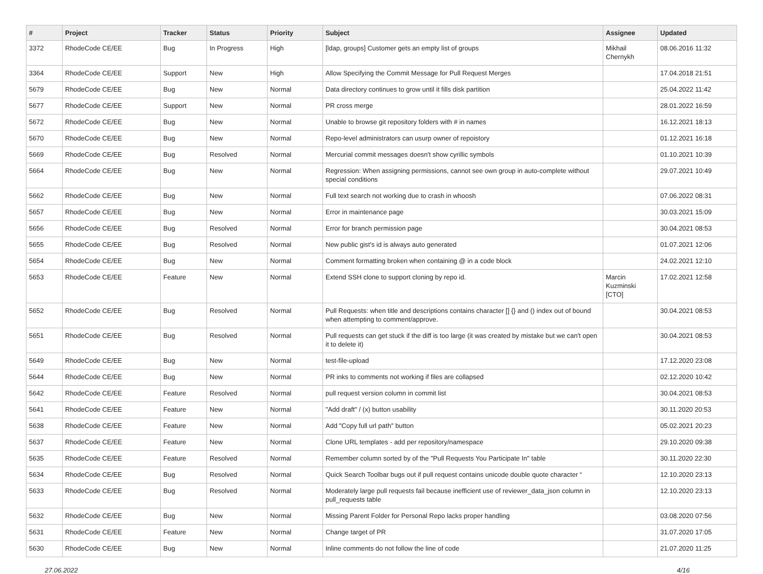| # | Project | Tracker | Status | Priority | Subject | Assignee | Updated |
| --- | --- | --- | --- | --- | --- | --- | --- |
| 3372 | RhodeCode CE/EE | Bug | In Progress | High | [ldap, groups] Customer gets an empty list of groups | Mikhail Chernykh | 08.06.2016 11:32 |
| 3364 | RhodeCode CE/EE | Support | New | High | Allow Specifying the Commit Message for Pull Request Merges | | 17.04.2018 21:51 |
| 5679 | RhodeCode CE/EE | Bug | New | Normal | Data directory continues to grow until it fills disk partition | | 25.04.2022 11:42 |
| 5677 | RhodeCode CE/EE | Support | New | Normal | PR cross merge | | 28.01.2022 16:59 |
| 5672 | RhodeCode CE/EE | Bug | New | Normal | Unable to browse git repository folders with # in names | | 16.12.2021 18:13 |
| 5670 | RhodeCode CE/EE | Bug | New | Normal | Repo-level administrators can usurp owner of repoistory | | 01.12.2021 16:18 |
| 5669 | RhodeCode CE/EE | Bug | Resolved | Normal | Mercurial commit messages doesn't show cyrillic symbols | | 01.10.2021 10:39 |
| 5664 | RhodeCode CE/EE | Bug | New | Normal | Regression: When assigning permissions, cannot see own group in auto-complete without special conditions | | 29.07.2021 10:49 |
| 5662 | RhodeCode CE/EE | Bug | New | Normal | Full text search not working due to crash in whoosh | | 07.06.2022 08:31 |
| 5657 | RhodeCode CE/EE | Bug | New | Normal | Error in maintenance page | | 30.03.2021 15:09 |
| 5656 | RhodeCode CE/EE | Bug | Resolved | Normal | Error for branch permission page | | 30.04.2021 08:53 |
| 5655 | RhodeCode CE/EE | Bug | Resolved | Normal | New public gist's id is always auto generated | | 01.07.2021 12:06 |
| 5654 | RhodeCode CE/EE | Bug | New | Normal | Comment formatting broken when containing @ in a code block | | 24.02.2021 12:10 |
| 5653 | RhodeCode CE/EE | Feature | New | Normal | Extend SSH clone to support cloning by repo id. | Marcin Kuzminski [CTO] | 17.02.2021 12:58 |
| 5652 | RhodeCode CE/EE | Bug | Resolved | Normal | Pull Requests: when title and descriptions contains character [] {} and () index out of bound when attempting to comment/approve. | | 30.04.2021 08:53 |
| 5651 | RhodeCode CE/EE | Bug | Resolved | Normal | Pull requests can get stuck if the diff is too large (it was created by mistake but we can't open it to delete it) | | 30.04.2021 08:53 |
| 5649 | RhodeCode CE/EE | Bug | New | Normal | test-file-upload | | 17.12.2020 23:08 |
| 5644 | RhodeCode CE/EE | Bug | New | Normal | PR inks to comments not working if files are collapsed | | 02.12.2020 10:42 |
| 5642 | RhodeCode CE/EE | Feature | Resolved | Normal | pull request version column in commit list | | 30.04.2021 08:53 |
| 5641 | RhodeCode CE/EE | Feature | New | Normal | "Add draft" / (x) button usability | | 30.11.2020 20:53 |
| 5638 | RhodeCode CE/EE | Feature | New | Normal | Add "Copy full url path" button | | 05.02.2021 20:23 |
| 5637 | RhodeCode CE/EE | Feature | New | Normal | Clone URL templates - add per repository/namespace | | 29.10.2020 09:38 |
| 5635 | RhodeCode CE/EE | Feature | Resolved | Normal | Remember column sorted by of the "Pull Requests You Participate In" table | | 30.11.2020 22:30 |
| 5634 | RhodeCode CE/EE | Bug | Resolved | Normal | Quick Search Toolbar bugs out if pull request contains unicode double quote character “ | | 12.10.2020 23:13 |
| 5633 | RhodeCode CE/EE | Bug | Resolved | Normal | Moderately large pull requests fail because inefficient use of reviewer_data_json column in pull_requests table | | 12.10.2020 23:13 |
| 5632 | RhodeCode CE/EE | Bug | New | Normal | Missing Parent Folder for Personal Repo lacks proper handling | | 03.08.2020 07:56 |
| 5631 | RhodeCode CE/EE | Feature | New | Normal | Change target of PR | | 31.07.2020 17:05 |
| 5630 | RhodeCode CE/EE | Bug | New | Normal | Inline comments do not follow the line of code | | 21.07.2020 11:25 |
27.06.2022 4/16